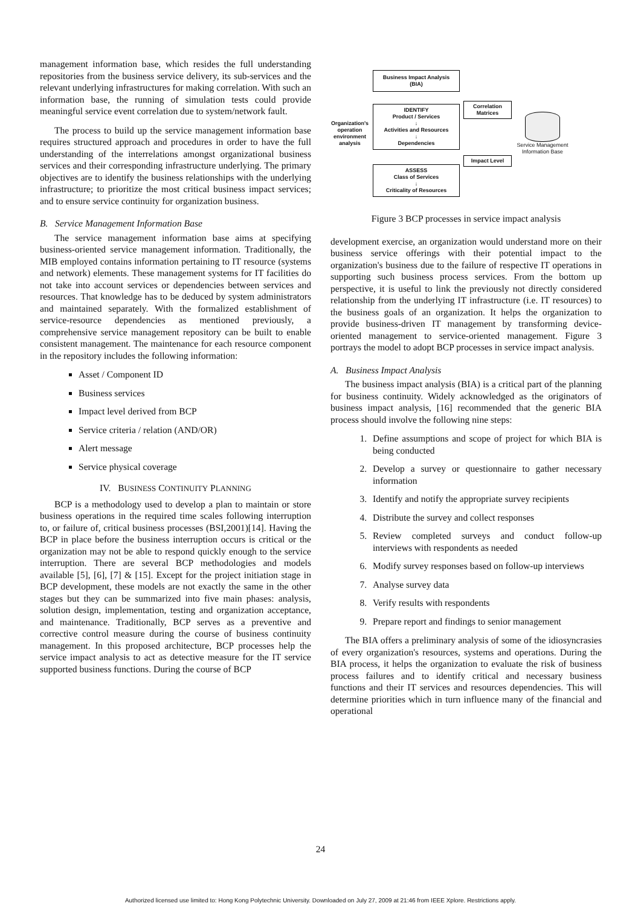management information base, which resides the full understanding repositories from the business service delivery, its sub-services and the relevant underlying infrastructures for making correlation. With such an information base, the running of simulation tests could provide meaningful service event correlation due to system/network fault.
The process to build up the service management information base requires structured approach and procedures in order to have the full understanding of the interrelations amongst organizational business services and their corresponding infrastructure underlying. The primary objectives are to identify the business relationships with the underlying infrastructure; to prioritize the most critical business impact services; and to ensure service continuity for organization business.
B. Service Management Information Base
The service management information base aims at specifying business-oriented service management information. Traditionally, the MIB employed contains information pertaining to IT resource (systems and network) elements. These management systems for IT facilities do not take into account services or dependencies between services and resources. That knowledge has to be deduced by system administrators and maintained separately. With the formalized establishment of service-resource dependencies as mentioned previously, a comprehensive service management repository can be built to enable consistent management. The maintenance for each resource component in the repository includes the following information:
Asset / Component ID
Business services
Impact level derived from BCP
Service criteria / relation (AND/OR)
Alert message
Service physical coverage
IV. BUSINESS CONTINUITY PLANNING
BCP is a methodology used to develop a plan to maintain or store business operations in the required time scales following interruption to, or failure of, critical business processes (BSI,2001)[14]. Having the BCP in place before the business interruption occurs is critical or the organization may not be able to respond quickly enough to the service interruption. There are several BCP methodologies and models available [5], [6], [7] & [15]. Except for the project initiation stage in BCP development, these models are not exactly the same in the other stages but they can be summarized into five main phases: analysis, solution design, implementation, testing and organization acceptance, and maintenance. Traditionally, BCP serves as a preventive and corrective control measure during the course of business continuity management. In this proposed architecture, BCP processes help the service impact analysis to act as detective measure for the IT service supported business functions. During the course of BCP
Organization's operation environment analysis
Business Impact Analysis (BIA)
IDENTIFY
Product / Services
↓
Activities and Resources
↓
Dependencies
ASSESS
Class of Services
↓
Criticality of Resources
Correlation Matrices
Impact Level
Service Management Information Base
Figure 3 BCP processes in service impact analysis
development exercise, an organization would understand more on their business service offerings with their potential impact to the organization's business due to the failure of respective IT operations in supporting such business process services. From the bottom up perspective, it is useful to link the previously not directly considered relationship from the underlying IT infrastructure (i.e. IT resources) to the business goals of an organization. It helps the organization to provide business-driven IT management by transforming device-oriented management to service-oriented management. Figure 3 portrays the model to adopt BCP processes in service impact analysis.
A. Business Impact Analysis
The business impact analysis (BIA) is a critical part of the planning for business continuity. Widely acknowledged as the originators of business impact analysis, [16] recommended that the generic BIA process should involve the following nine steps:
1. Define assumptions and scope of project for which BIA is being conducted
2. Develop a survey or questionnaire to gather necessary information
3. Identify and notify the appropriate survey recipients
4. Distribute the survey and collect responses
5. Review completed surveys and conduct follow-up interviews with respondents as needed
6. Modify survey responses based on follow-up interviews
7. Analyse survey data
8. Verify results with respondents
9. Prepare report and findings to senior management
The BIA offers a preliminary analysis of some of the idiosyncrasies of every organization's resources, systems and operations. During the BIA process, it helps the organization to evaluate the risk of business process failures and to identify critical and necessary business functions and their IT services and resources dependencies. This will determine priorities which in turn influence many of the financial and operational
24
Authorized licensed use limited to: Hong Kong Polytechnic University. Downloaded on July 27, 2009 at 21:46 from IEEE Xplore. Restrictions apply.